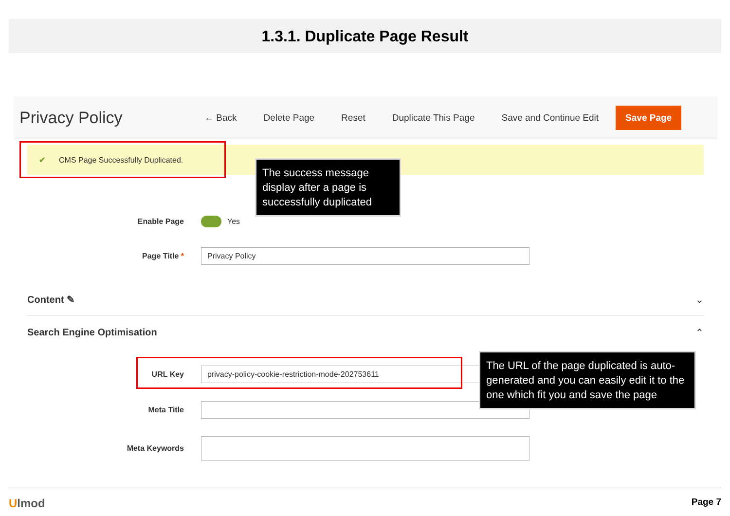1.3.1. Duplicate Page Result
Privacy Policy
← Back Delete Page Reset Duplicate This Page Save and Continue Edit
Save Page
✔ CMS Page Successfully Duplicated.
The success message display after a page is successfully duplicated
Enable Page
Yes
Page Title *
Privacy Policy
Content ✎ ⌄
Search Engine Optimisation ⌃
URL Key
privacy-policy-cookie-restriction-mode-202753611
Meta Title
Meta Keywords
The URL of the page duplicated is auto-generated and you can easily edit it to the one which fit you and save the page
Ulmod Page 7